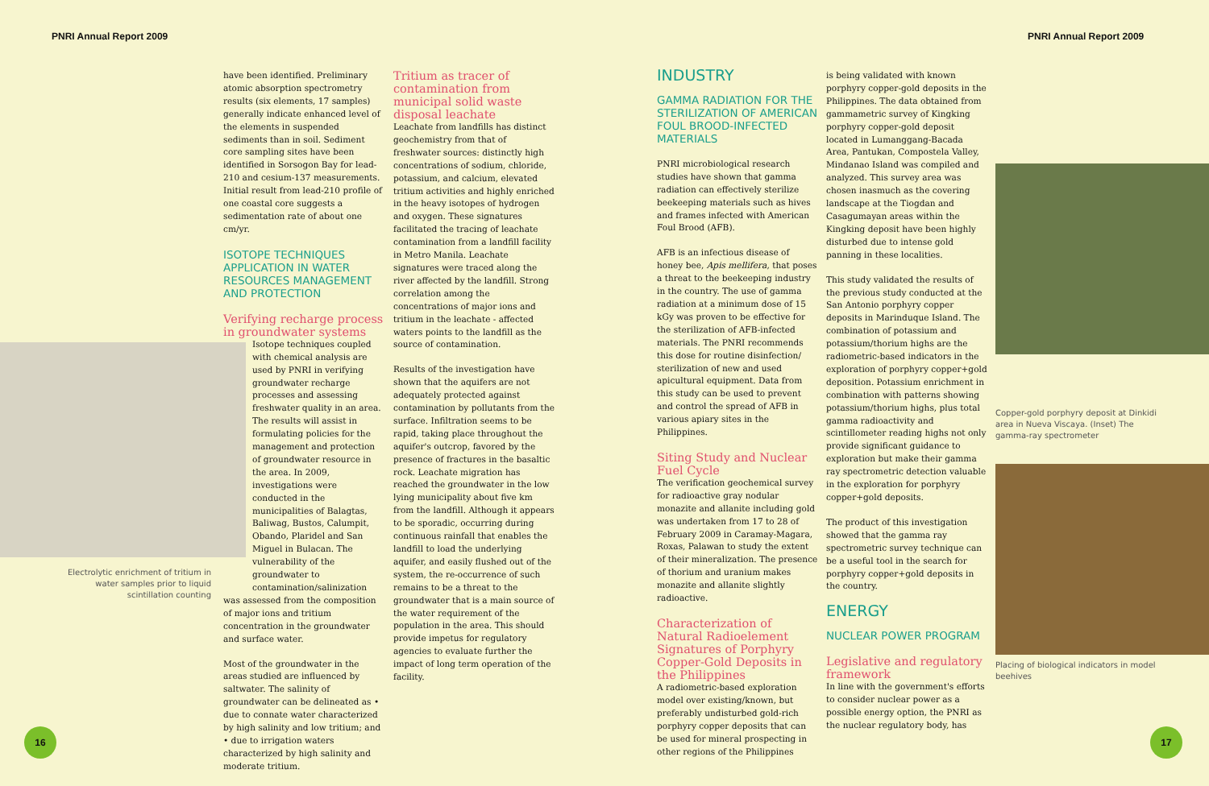PNRI Annual Report 2009 PNRI Annual Report 2009
Electrolytic enrichment of tritium in water samples prior to liquid scintillation counting
have been identified. Preliminary atomic absorption spectrometry results (six elements, 17 samples) generally indicate enhanced level of the elements in suspended sediments than in soil. Sediment core sampling sites have been identified in Sorsogon Bay for lead-210 and cesium-137 measurements. Initial result from lead-210 profile of one coastal core suggests a sedimentation rate of about one cm/yr.
ISOTOPE TECHNIQUES APPLICATION IN WATER RESOURCES MANAGEMENT AND PROTECTION
Verifying recharge process in groundwater systems
Isotope techniques coupled with chemical analysis are used by PNRI in verifying groundwater recharge processes and assessing freshwater quality in an area. The results will assist in formulating policies for the management and protection of groundwater resource in the area. In 2009, investigations were conducted in the municipalities of Balagtas, Baliwag, Bustos, Calumpit, Obando, Plaridel and San Miguel in Bulacan. The vulnerability of the groundwater to contamination/salinization
was assessed from the composition of major ions and tritium concentration in the groundwater and surface water.
Most of the groundwater in the areas studied are influenced by saltwater. The salinity of groundwater can be delineated as • due to connate water characterized by high salinity and low tritium; and • due to irrigation waters characterized by high salinity and moderate tritium.
Tritium as tracer of contamination from municipal solid waste disposal leachate
Leachate from landfills has distinct geochemistry from that of freshwater sources: distinctly high concentrations of sodium, chloride, potassium, and calcium, elevated tritium activities and highly enriched in the heavy isotopes of hydrogen and oxygen. These signatures facilitated the tracing of leachate contamination from a landfill facility in Metro Manila. Leachate signatures were traced along the river affected by the landfill. Strong correlation among the concentrations of major ions and tritium in the leachate - affected waters points to the landfill as the source of contamination.
Results of the investigation have shown that the aquifers are not adequately protected against contamination by pollutants from the surface. Infiltration seems to be rapid, taking place throughout the aquifer's outcrop, favored by the presence of fractures in the basaltic rock. Leachate migration has reached the groundwater in the low lying municipality about five km from the landfill. Although it appears to be sporadic, occurring during continuous rainfall that enables the landfill to load the underlying aquifer, and easily flushed out of the system, the re-occurrence of such remains to be a threat to the groundwater that is a main source of the water requirement of the population in the area. This should provide impetus for regulatory agencies to evaluate further the impact of long term operation of the facility.
16
INDUSTRY
GAMMA RADIATION FOR THE STERILIZATION OF AMERICAN FOUL BROOD-INFECTED MATERIALS
PNRI microbiological research studies have shown that gamma radiation can effectively sterilize beekeeping materials such as hives and frames infected with American Foul Brood (AFB).
AFB is an infectious disease of honey bee, Apis mellifera, that poses a threat to the beekeeping industry in the country. The use of gamma radiation at a minimum dose of 15 kGy was proven to be effective for the sterilization of AFB-infected materials. The PNRI recommends this dose for routine disinfection/ sterilization of new and used apicultural equipment. Data from this study can be used to prevent and control the spread of AFB in various apiary sites in the Philippines.
Siting Study and Nuclear Fuel Cycle
The verification geochemical survey for radioactive gray nodular monazite and allanite including gold was undertaken from 17 to 28 of February 2009 in Caramay-Magara, Roxas, Palawan to study the extent of their mineralization. The presence of thorium and uranium makes monazite and allanite slightly radioactive.
Characterization of Natural Radioelement Signatures of Porphyry Copper-Gold Deposits in the Philippines
A radiometric-based exploration model over existing/known, but preferably undisturbed gold-rich porphyry copper deposits that can be used for mineral prospecting in other regions of the Philippines
is being validated with known porphyry copper-gold deposits in the Philippines. The data obtained from gammametric survey of Kingking porphyry copper-gold deposit located in Lumanggang-Bacada Area, Pantukan, Compostela Valley, Mindanao Island was compiled and analyzed. This survey area was chosen inasmuch as the covering landscape at the Tiogdan and Casagumayan areas within the Kingking deposit have been highly disturbed due to intense gold panning in these localities.
This study validated the results of the previous study conducted at the San Antonio porphyry copper deposits in Marinduque Island. The combination of potassium and potassium/thorium highs are the radiometric-based indicators in the exploration of porphyry copper+gold deposition. Potassium enrichment in combination with patterns showing potassium/thorium highs, plus total gamma radioactivity and scintillometer reading highs not only provide significant guidance to exploration but make their gamma ray spectrometric detection valuable in the exploration for porphyry copper+gold deposits.
The product of this investigation showed that the gamma ray spectrometric survey technique can be a useful tool in the search for porphyry copper+gold deposits in the country.
ENERGY
NUCLEAR POWER PROGRAM
Legislative and regulatory framework
In line with the government's efforts to consider nuclear power as a possible energy option, the PNRI as the nuclear regulatory body, has
Copper-gold porphyry deposit at Dinkidi area in Nueva Viscaya. (Inset) The gamma-ray spectrometer
Placing of biological indicators in model beehives
17